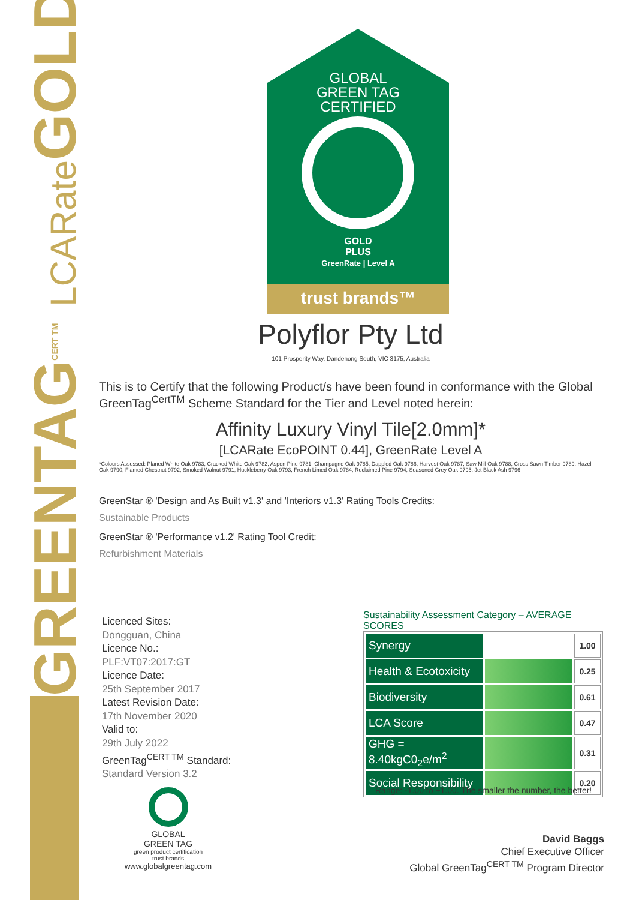GREENTAGCERT TM LCARate GOLD
GLOBAL
GREEN TAG
CERTIFIED
GOLD
PLUS
GreenRate | Level A
trust brands™
Polyflor Pty Ltd
101 Prosperity Way, Dandenong South, VIC 3175, Australia
This is to Certify that the following Product/s have been found in conformance with the Global GreenTag<sup>CertTM</sup> Scheme Standard for the Tier and Level noted herein:
Affinity Luxury Vinyl Tile[2.0mm]*
[LCARate EcoPOINT 0.44], GreenRate Level A
*Colours Assessed: Planed White Oak 9783, Cracked White Oak 9782, Aspen Pine 9781, Champagne Oak 9785, Dappled Oak 9786, Harvest Oak 9787, Saw Mill Oak 9788, Cross Sawn Timber 9789, Hazel Oak 9790, Flamed Chestnut 9792, Smoked Walnut 9791, Huckleberry Oak 9793, French Limed Oak 9784, Reclaimed Pine 9794, Seasoned Grey Oak 9795, Jet Black Ash 9796
GreenStar ® 'Design and As Built v1.3' and 'Interiors v1.3' Rating Tools Credits:
Sustainable Products
GreenStar ® 'Performance v1.2' Rating Tool Credit:
Refurbishment Materials
Licenced Sites:
Dongguan, China
Licence No.:
PLF:VT07:2017:GT
Licence Date:
25th September 2017
Latest Revision Date:
17th November 2020
Valid to:
29th July 2022
GreenTag<sup>CERT TM</sup> Standard:
Standard Version 3.2
Sustainability Assessment Category – AVERAGE SCORES
| Synergy | | 1.00 |
| Health & Ecotoxicity | | 0.25 |
| Biodiversity | | 0.61 |
| LCA Score | | 0.47 |
| GHG = 8.40kgC0<sub>2</sub>e/m<sup>2</sup> | | 0.31 |
| Social Responsibility | | 0.20 |
Range: -1.00 to +1.00. The smaller the number, the better!
GLOBAL
GREEN TAG
green product certification
trust brands
www.globalgreentag.com
David Baggs
Chief Executive Officer
Global GreenTag<sup>CERT TM</sup> Program Director